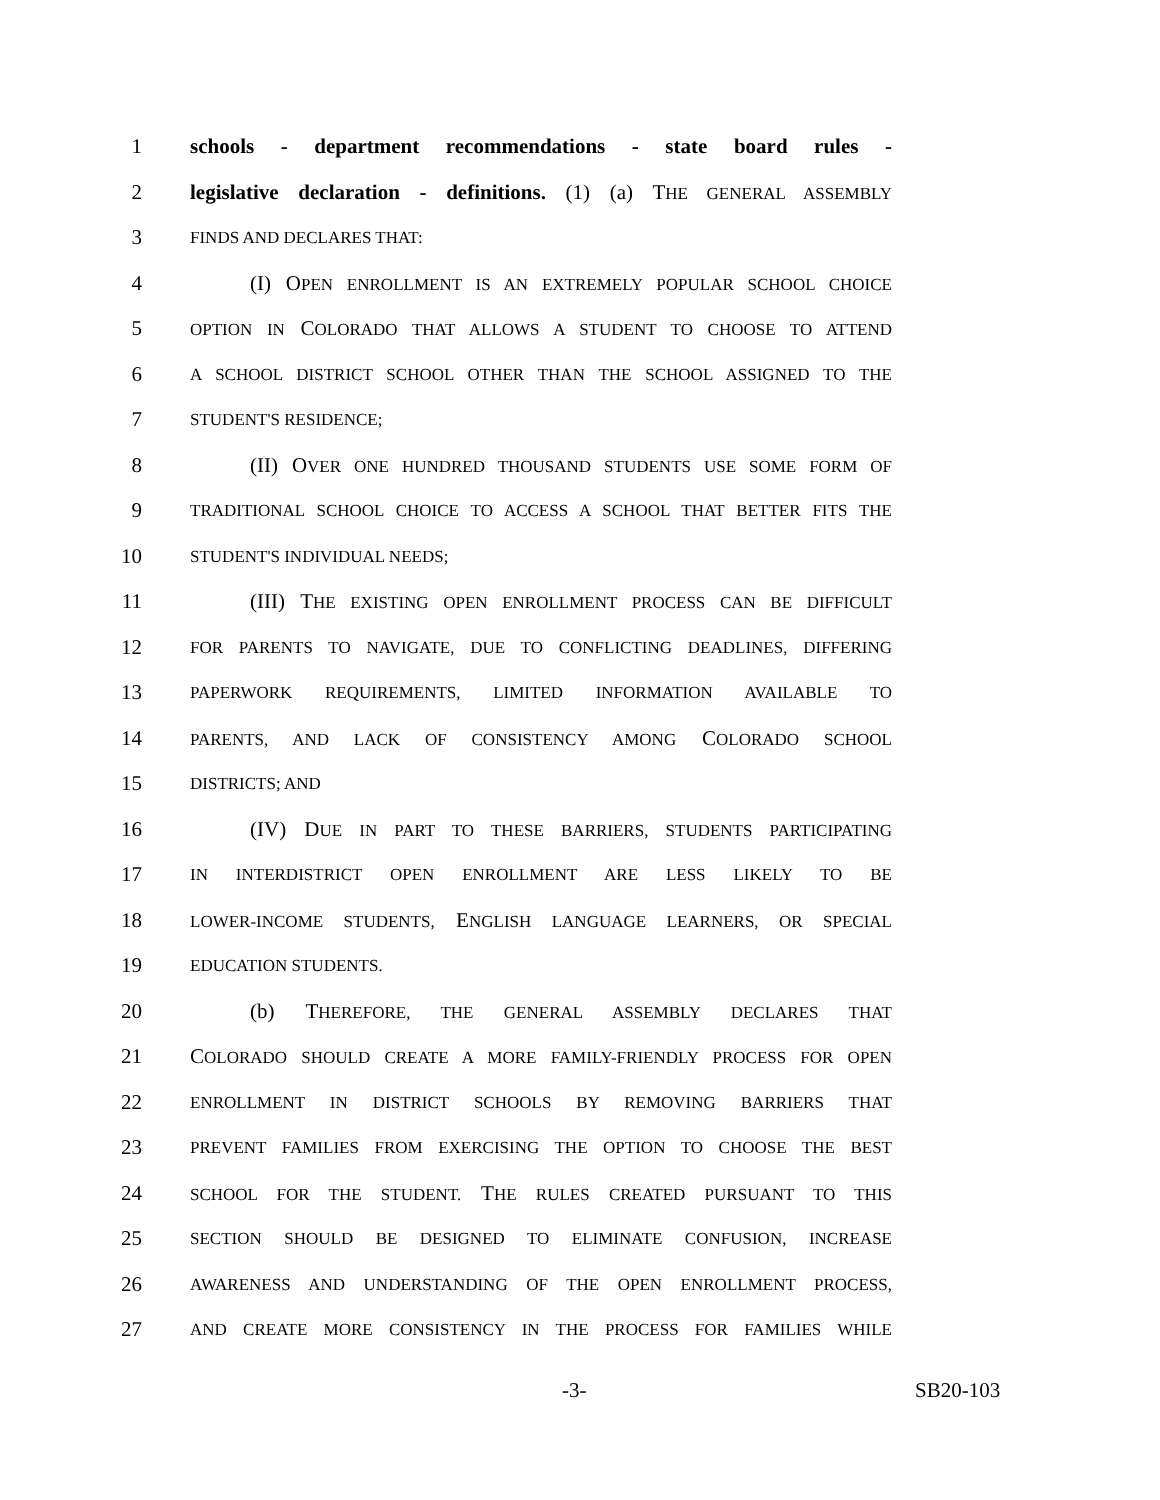1 schools - department recommendations - state board rules -
2 legislative declaration - definitions. (1) (a) THE GENERAL ASSEMBLY
3 FINDS AND DECLARES THAT:
4 (I) OPEN ENROLLMENT IS AN EXTREMELY POPULAR SCHOOL CHOICE
5 OPTION IN COLORADO THAT ALLOWS A STUDENT TO CHOOSE TO ATTEND
6 A SCHOOL DISTRICT SCHOOL OTHER THAN THE SCHOOL ASSIGNED TO THE
7 STUDENT'S RESIDENCE;
8 (II) OVER ONE HUNDRED THOUSAND STUDENTS USE SOME FORM OF
9 TRADITIONAL SCHOOL CHOICE TO ACCESS A SCHOOL THAT BETTER FITS THE
10 STUDENT'S INDIVIDUAL NEEDS;
11 (III) THE EXISTING OPEN ENROLLMENT PROCESS CAN BE DIFFICULT
12 FOR PARENTS TO NAVIGATE, DUE TO CONFLICTING DEADLINES, DIFFERING
13 PAPERWORK REQUIREMENTS, LIMITED INFORMATION AVAILABLE TO
14 PARENTS, AND LACK OF CONSISTENCY AMONG COLORADO SCHOOL
15 DISTRICTS; AND
16 (IV) DUE IN PART TO THESE BARRIERS, STUDENTS PARTICIPATING
17 IN INTERDISTRICT OPEN ENROLLMENT ARE LESS LIKELY TO BE
18 LOWER-INCOME STUDENTS, ENGLISH LANGUAGE LEARNERS, OR SPECIAL
19 EDUCATION STUDENTS.
20 (b) THEREFORE, THE GENERAL ASSEMBLY DECLARES THAT
21 COLORADO SHOULD CREATE A MORE FAMILY-FRIENDLY PROCESS FOR OPEN
22 ENROLLMENT IN DISTRICT SCHOOLS BY REMOVING BARRIERS THAT
23 PREVENT FAMILIES FROM EXERCISING THE OPTION TO CHOOSE THE BEST
24 SCHOOL FOR THE STUDENT. THE RULES CREATED PURSUANT TO THIS
25 SECTION SHOULD BE DESIGNED TO ELIMINATE CONFUSION, INCREASE
26 AWARENESS AND UNDERSTANDING OF THE OPEN ENROLLMENT PROCESS,
27 AND CREATE MORE CONSISTENCY IN THE PROCESS FOR FAMILIES WHILE
-3- SB20-103